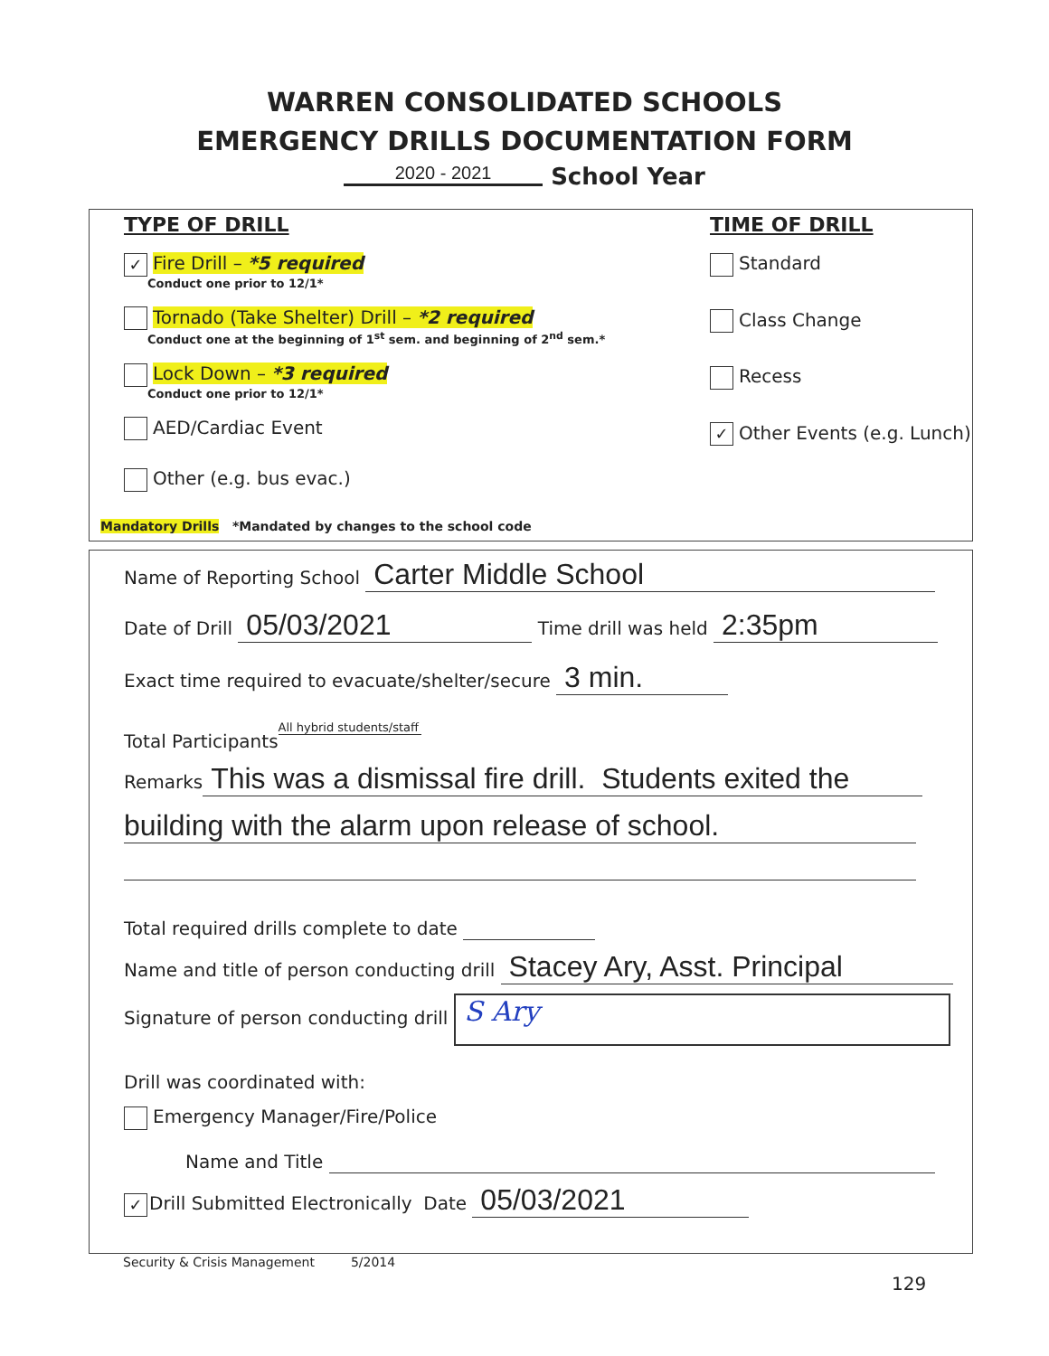WARREN CONSOLIDATED SCHOOLS
EMERGENCY DRILLS DOCUMENTATION FORM
2020 - 2021 School Year
TYPE OF DRILL
✓ Fire Drill – *5 required
Conduct one prior to 12/1*
Tornado (Take Shelter) Drill – *2 required
Conduct one at the beginning of 1<sup>st</sup> sem. and beginning of 2<sup>nd</sup> sem.*
Lock Down – *3 required
Conduct one prior to 12/1*
AED/Cardiac Event
Other (e.g. bus evac.)
Mandatory Drills *Mandated by changes to the school code
TIME OF DRILL
Standard
Class Change
Recess
✓ Other Events (e.g. Lunch)
Name of Reporting School Carter Middle School
Date of Drill 05/03/2021 Time drill was held 2:35pm
Exact time required to evacuate/shelter/secure 3 min.
Total Participants All hybrid students/staff
Remarks This was a dismissal fire drill. Students exited the
building with the alarm upon release of school.
Total required drills complete to date
Name and title of person conducting drill Stacey Ary, Asst. Principal
Signature of person conducting drill S Ary
Drill was coordinated with:
Emergency Manager/Fire/Police
Name and Title
✓ Drill Submitted Electronically Date 05/03/2021
Security & Crisis Management 5/2014
129